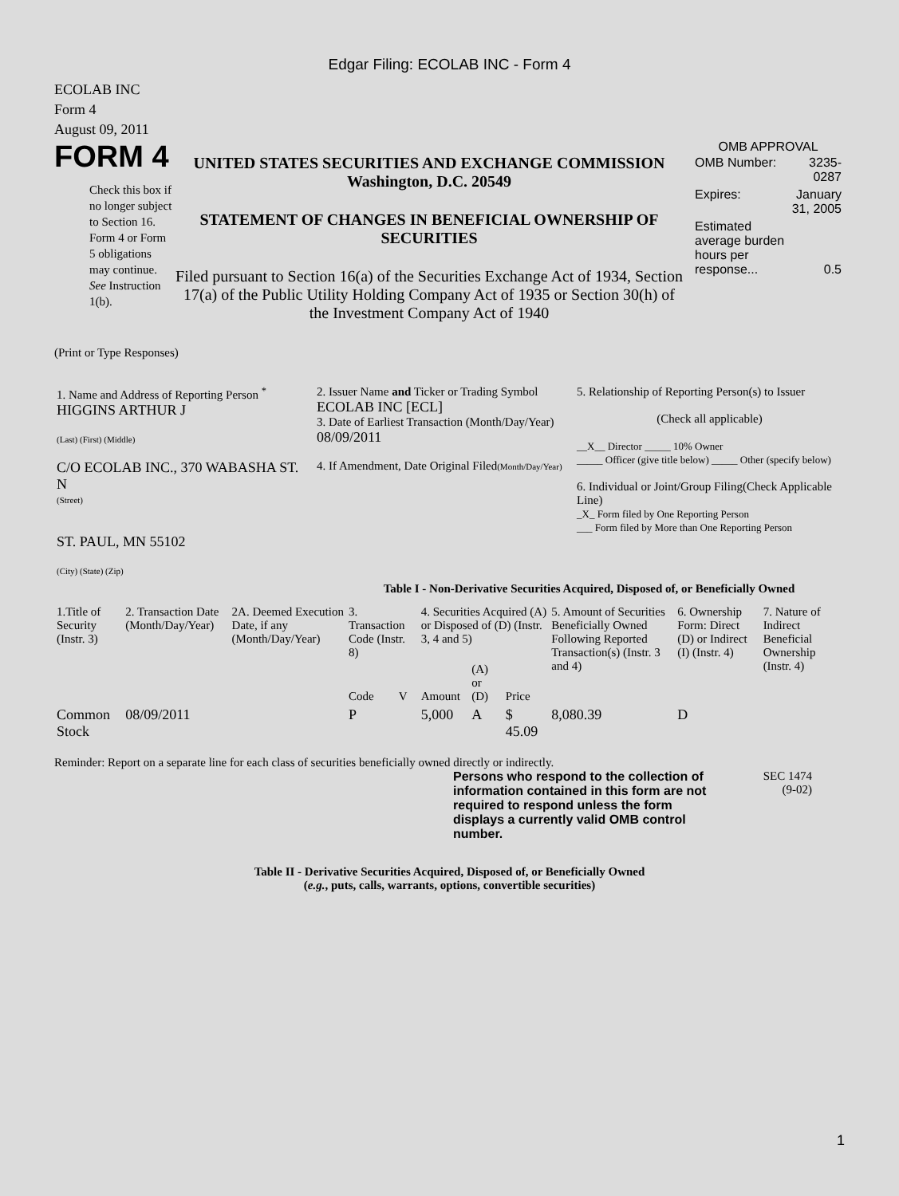Edgar Filing: ECOLAB INC - Form 4
ECOLAB INC
Form 4
August 09, 2011
FORM 4
Check this box if no longer subject to Section 16. Form 4 or Form 5 obligations may continue. See Instruction 1(b).
UNITED STATES SECURITIES AND EXCHANGE COMMISSION
Washington, D.C. 20549
STATEMENT OF CHANGES IN BENEFICIAL OWNERSHIP OF SECURITIES
Filed pursuant to Section 16(a) of the Securities Exchange Act of 1934, Section 17(a) of the Public Utility Holding Company Act of 1935 or Section 30(h) of the Investment Company Act of 1940
OMB APPROVAL
| OMB Number: | 3235-0287 |
| Expires: | January 31, 2005 |
| Estimated average burden hours per response... | 0.5 |
(Print or Type Responses)
| 1. Name and Address of Reporting Person <sup>*</sup> HIGGINS ARTHUR J (Last) (First) (Middle) C/O ECOLAB INC., 370 WABASHA ST. N (Street) ST. PAUL, MN 55102 (City) (State) (Zip) | 2. Issuer Name and Ticker or Trading Symbol ECOLAB INC [ECL] 3. Date of Earliest Transaction (Month/Day/Year) 08/09/2011 4. If Amendment, Date Original Filed (Month/Day/Year) | 5. Relationship of Reporting Person(s) to Issuer (Check all applicable) __X__ Director _____ 10% Owner _____ Officer (give title below) _____ Other (specify below) 6. Individual or Joint/Group Filing(Check Applicable Line) _X_ Form filed by One Reporting Person ___ Form filed by More than One Reporting Person |
Table I - Non-Derivative Securities Acquired, Disposed of, or Beneficially Owned
| 1.Title of Security (Instr. 3) | 2. Transaction Date (Month/Day/Year) | 2A. Deemed Execution Date, if any (Month/Day/Year) | 3. Transaction Code (Instr. 8) | | 4. Securities Acquired (A) or Disposed of (D) (Instr. 3, 4 and 5) | | | 5. Amount of Securities Beneficially Owned Following Reported Transaction(s) (Instr. 3 and 4) | 6. Ownership Form: Direct (D) or Indirect (I) (Instr. 4) | 7. Nature of Indirect Beneficial Ownership (Instr. 4) |
| --- | --- | --- | --- | --- | --- | --- | --- | --- | --- | --- |
| | | | Code | V | Amount | (A) or (D) | Price | | | |
| Common Stock | 08/09/2011 | | P | | 5,000 | A | $ 45.09 | 8,080.39 | D | |
Reminder: Report on a separate line for each class of securities beneficially owned directly or indirectly.
Persons who respond to the collection of information contained in this form are not required to respond unless the form displays a currently valid OMB control number.
SEC 1474
(9-02)
Table II - Derivative Securities Acquired, Disposed of, or Beneficially Owned
(e.g., puts, calls, warrants, options, convertible securities)
1